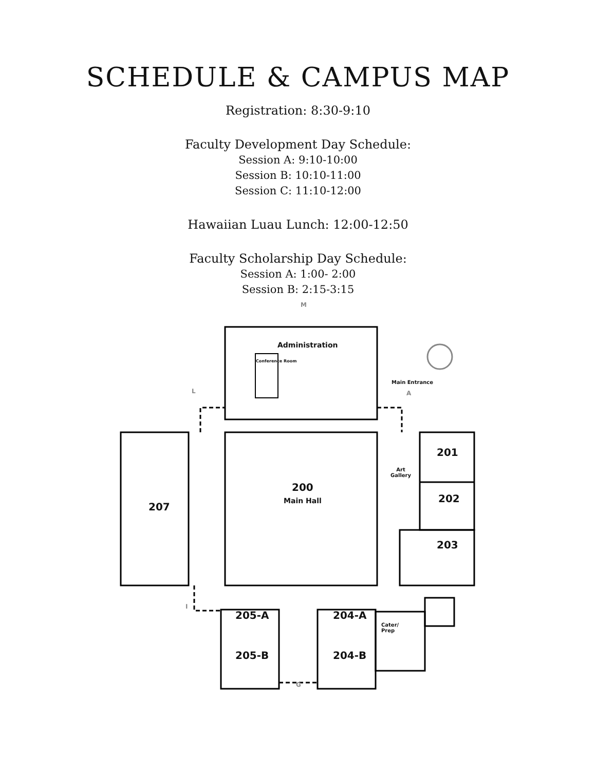SCHEDULE & CAMPUS MAP
Registration: 8:30-9:10
Faculty Development Day Schedule:
Session A: 9:10-10:00
Session B: 10:10-11:00
Session C: 11:10-12:00
Hawaiian Luau Lunch: 12:00-12:50
Faculty Scholarship Day Schedule:
Session A: 1:00- 2:00
Session B: 2:15-3:15
Administration
Conference Room
Main Entrance
M
L A
201
Art
Gallery
200
Main Hall
202
207
203
I
205-A 204-A
Cater/
Prep
205-B 204-B
G